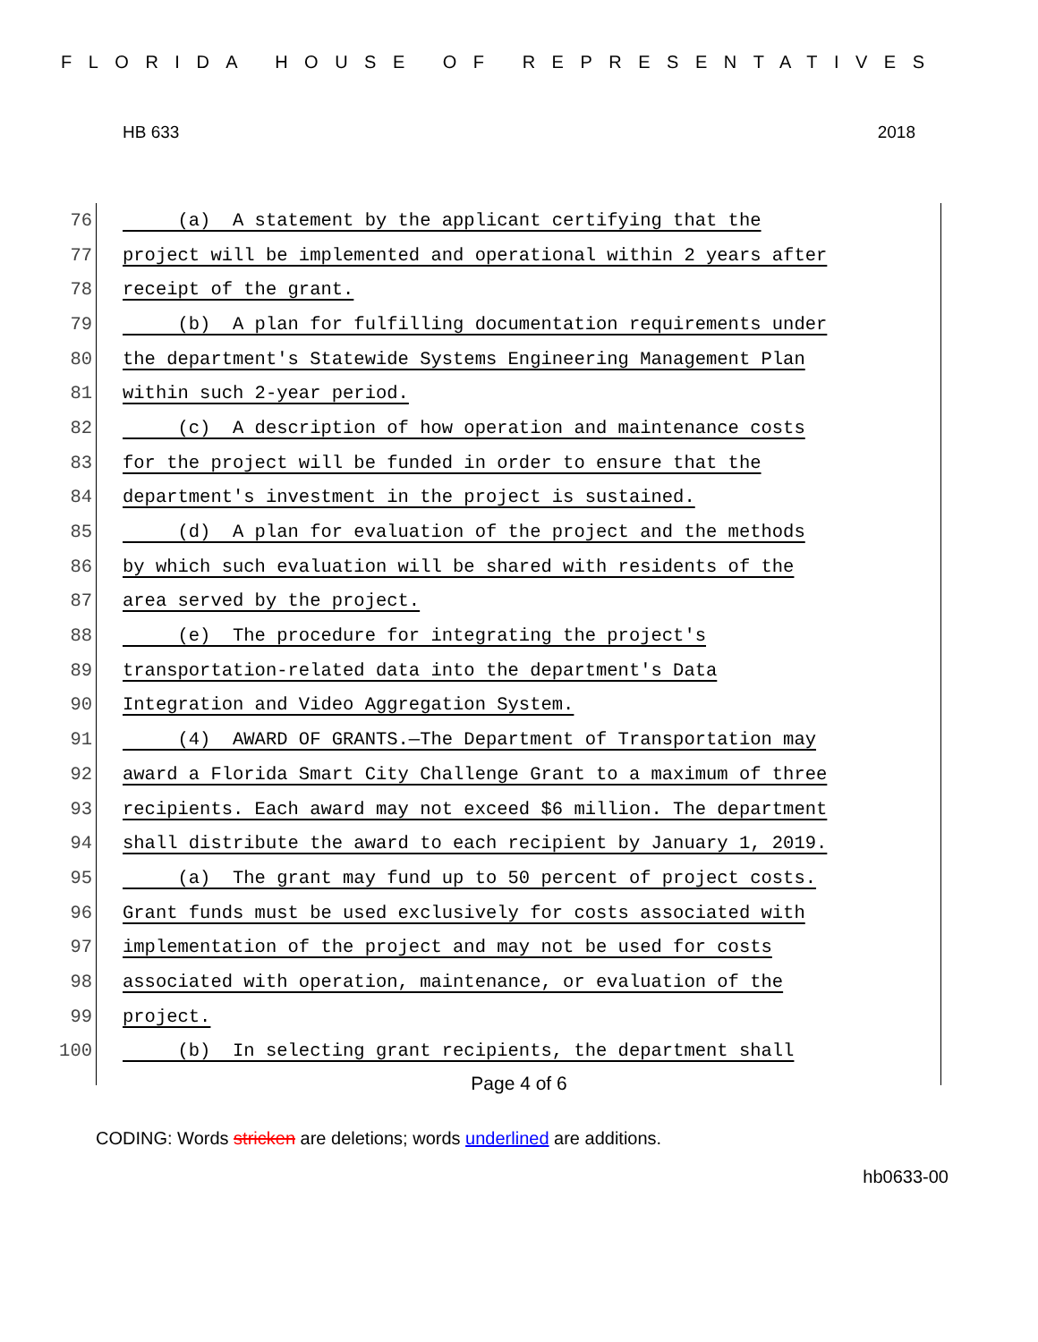FLORIDA HOUSE OF REPRESENTATIVES
HB 633 2018
76 (a) A statement by the applicant certifying that the
77 project will be implemented and operational within 2 years after
78 receipt of the grant.
79 (b) A plan for fulfilling documentation requirements under
80 the department's Statewide Systems Engineering Management Plan
81 within such 2-year period.
82 (c) A description of how operation and maintenance costs
83 for the project will be funded in order to ensure that the
84 department's investment in the project is sustained.
85 (d) A plan for evaluation of the project and the methods
86 by which such evaluation will be shared with residents of the
87 area served by the project.
88 (e) The procedure for integrating the project's
89 transportation-related data into the department's Data
90 Integration and Video Aggregation System.
91 (4) AWARD OF GRANTS.—The Department of Transportation may
92 award a Florida Smart City Challenge Grant to a maximum of three
93 recipients. Each award may not exceed $6 million. The department
94 shall distribute the award to each recipient by January 1, 2019.
95 (a) The grant may fund up to 50 percent of project costs.
96 Grant funds must be used exclusively for costs associated with
97 implementation of the project and may not be used for costs
98 associated with operation, maintenance, or evaluation of the
99 project.
100 (b) In selecting grant recipients, the department shall
Page 4 of 6
CODING: Words stricken are deletions; words underlined are additions.
hb0633-00